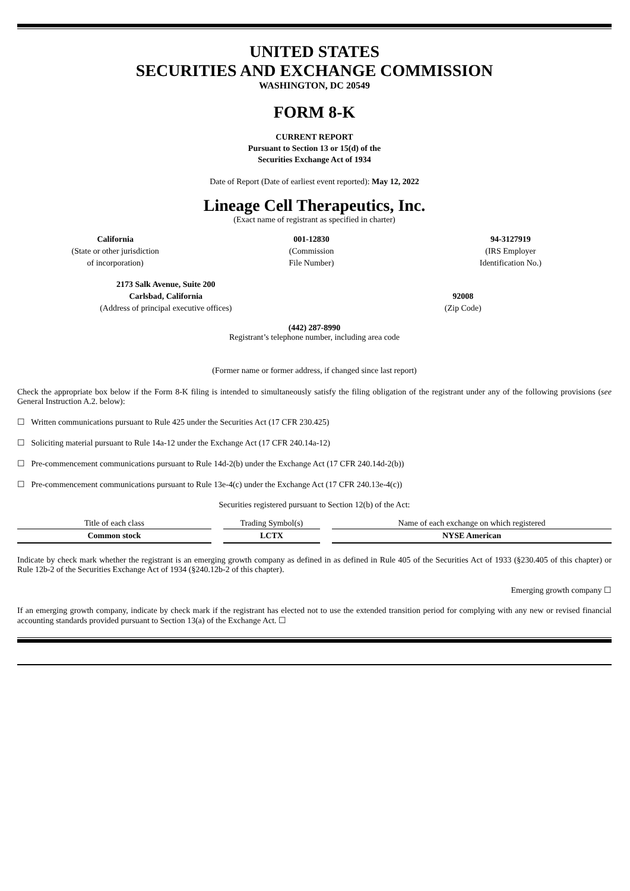UNITED STATES
SECURITIES AND EXCHANGE COMMISSION
WASHINGTON, DC 20549
FORM 8-K
CURRENT REPORT
Pursuant to Section 13 or 15(d) of the
Securities Exchange Act of 1934
Date of Report (Date of earliest event reported): May 12, 2022
Lineage Cell Therapeutics, Inc.
(Exact name of registrant as specified in charter)
| California (State or other jurisdiction of incorporation) | 001-12830 (Commission File Number) | 94-3127919 (IRS Employer Identification No.) |
| 2173 Salk Avenue, Suite 200 Carlsbad, California (Address of principal executive offices) | 92008 (Zip Code) |
(442) 287-8990
Registrant’s telephone number, including area code
(Former name or former address, if changed since last report)
Check the appropriate box below if the Form 8-K filing is intended to simultaneously satisfy the filing obligation of the registrant under any of the following provisions (see General Instruction A.2. below):
☐ Written communications pursuant to Rule 425 under the Securities Act (17 CFR 230.425)
☐ Soliciting material pursuant to Rule 14a-12 under the Exchange Act (17 CFR 240.14a-12)
☐ Pre-commencement communications pursuant to Rule 14d-2(b) under the Exchange Act (17 CFR 240.14d-2(b))
☐ Pre-commencement communications pursuant to Rule 13e-4(c) under the Exchange Act (17 CFR 240.13e-4(c))
Securities registered pursuant to Section 12(b) of the Act:
| Title of each class | Trading Symbol(s) | Name of each exchange on which registered |
| --- | --- | --- |
| Common stock | LCTX | NYSE American |
Indicate by check mark whether the registrant is an emerging growth company as defined in as defined in Rule 405 of the Securities Act of 1933 (§230.405 of this chapter) or Rule 12b-2 of the Securities Exchange Act of 1934 (§240.12b-2 of this chapter).
Emerging growth company ☐
If an emerging growth company, indicate by check mark if the registrant has elected not to use the extended transition period for complying with any new or revised financial accounting standards provided pursuant to Section 13(a) of the Exchange Act. ☐